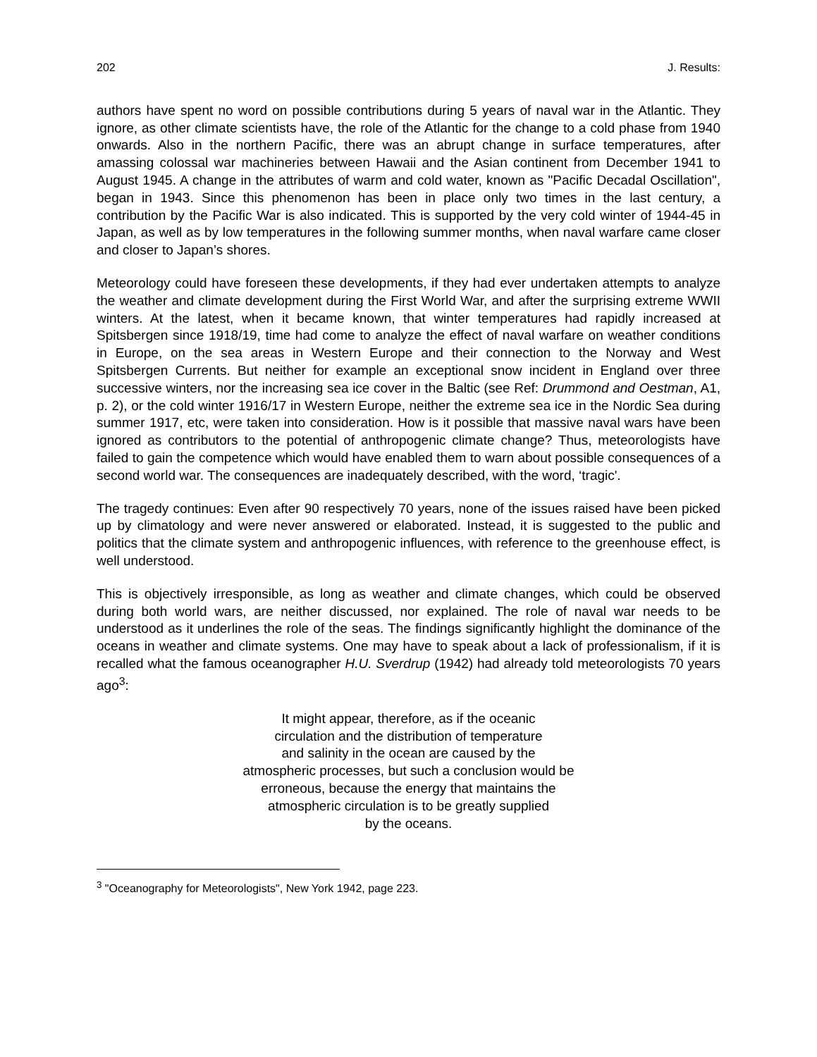202 J. Results:
authors have spent no word on possible contributions during 5 years of naval war in the Atlantic. They ignore, as other climate scientists have, the role of the Atlantic for the change to a cold phase from 1940 onwards. Also in the northern Pacific, there was an abrupt change in surface temperatures, after amassing colossal war machineries between Hawaii and the Asian continent from December 1941 to August 1945. A change in the attributes of warm and cold water, known as "Pacific Decadal Oscillation", began in 1943. Since this phenomenon has been in place only two times in the last century, a contribution by the Pacific War is also indicated. This is supported by the very cold winter of 1944-45 in Japan, as well as by low temperatures in the following summer months, when naval warfare came closer and closer to Japan’s shores.
Meteorology could have foreseen these developments, if they had ever undertaken attempts to analyze the weather and climate development during the First World War, and after the surprising extreme WWII winters. At the latest, when it became known, that winter temperatures had rapidly increased at Spitsbergen since 1918/19, time had come to analyze the effect of naval warfare on weather conditions in Europe, on the sea areas in Western Europe and their connection to the Norway and West Spitsbergen Currents. But neither for example an exceptional snow incident in England over three successive winters, nor the increasing sea ice cover in the Baltic (see Ref: Drummond and Oestman, A1, p. 2), or the cold winter 1916/17 in Western Europe, neither the extreme sea ice in the Nordic Sea during summer 1917, etc, were taken into consideration. How is it possible that massive naval wars have been ignored as contributors to the potential of anthropogenic climate change? Thus, meteorologists have failed to gain the competence which would have enabled them to warn about possible consequences of a second world war. The consequences are inadequately described, with the word, ‘tragic'.
The tragedy continues: Even after 90 respectively 70 years, none of the issues raised have been picked up by climatology and were never answered or elaborated. Instead, it is suggested to the public and politics that the climate system and anthropogenic influences, with reference to the greenhouse effect, is well understood.
This is objectively irresponsible, as long as weather and climate changes, which could be observed during both world wars, are neither discussed, nor explained. The role of naval war needs to be understood as it underlines the role of the seas. The findings significantly highlight the dominance of the oceans in weather and climate systems. One may have to speak about a lack of professionalism, if it is recalled what the famous oceanographer H.U. Sverdrup (1942) had already told meteorologists 70 years ago<sup>3</sup>:
It might appear, therefore, as if the oceanic
circulation and the distribution of temperature
and salinity in the ocean are caused by the
atmospheric processes, but such a conclusion would be
erroneous, because the energy that maintains the
atmospheric circulation is to be greatly supplied
by the oceans.
<sup>3</sup> "Oceanography for Meteorologists", New York 1942, page 223.